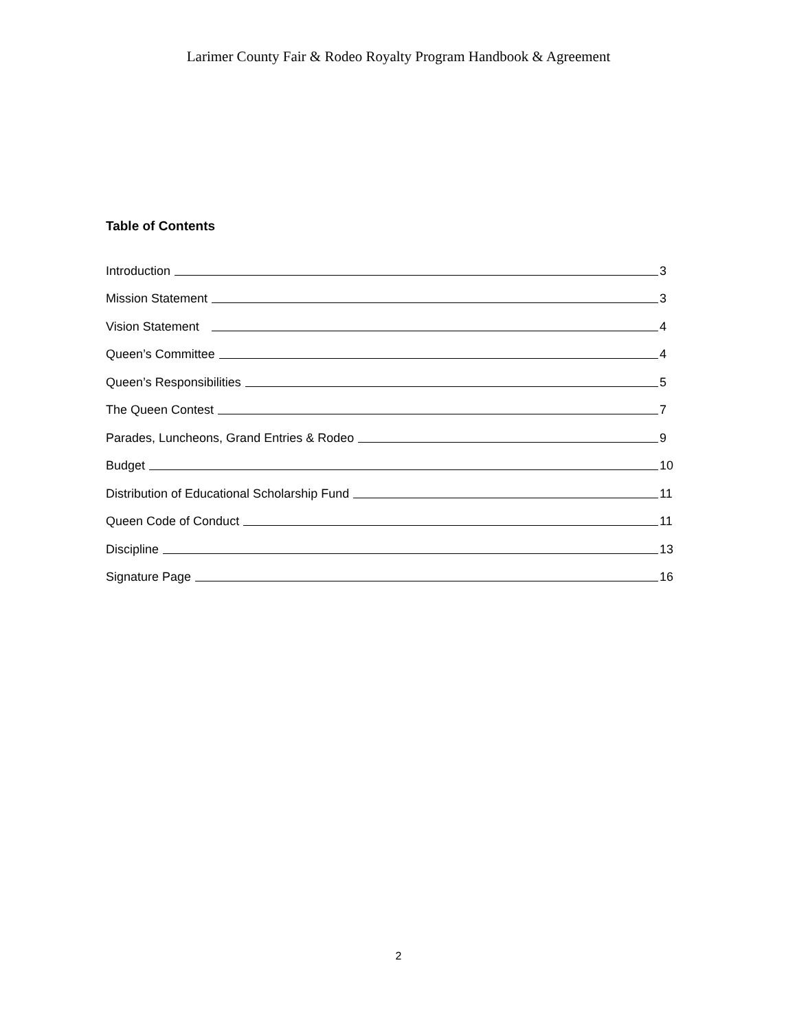Larimer County Fair & Rodeo Royalty Program Handbook & Agreement
Table of Contents
Introduction 3
Mission Statement 3
Vision Statement 4
Queen’s Committee 4
Queen’s Responsibilities 5
The Queen Contest 7
Parades, Luncheons, Grand Entries & Rodeo 9
Budget 10
Distribution of Educational Scholarship Fund 11
Queen Code of Conduct 11
Discipline 13
Signature Page 16
2